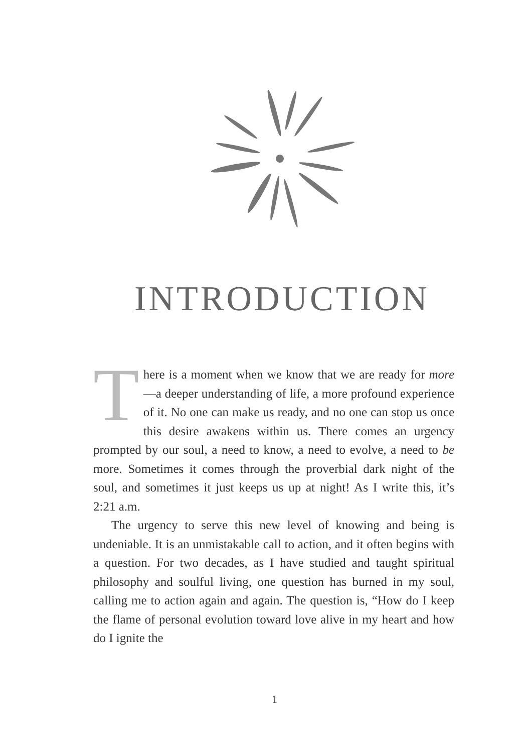INTRODUCTION
There is a moment when we know that we are ready for more—a deeper understanding of life, a more profound experience of it. No one can make us ready, and no one can stop us once this desire awakens within us. There comes an urgency prompted by our soul, a need to know, a need to evolve, a need to be more. Sometimes it comes through the proverbial dark night of the soul, and sometimes it just keeps us up at night! As I write this, it’s 2:21 a.m.
The urgency to serve this new level of knowing and being is undeniable. It is an unmistakable call to action, and it often begins with a question. For two decades, as I have studied and taught spiritual philosophy and soulful living, one question has burned in my soul, calling me to action again and again. The question is, “How do I keep the flame of personal evo­lution toward love alive in my heart and how do I ignite the
1